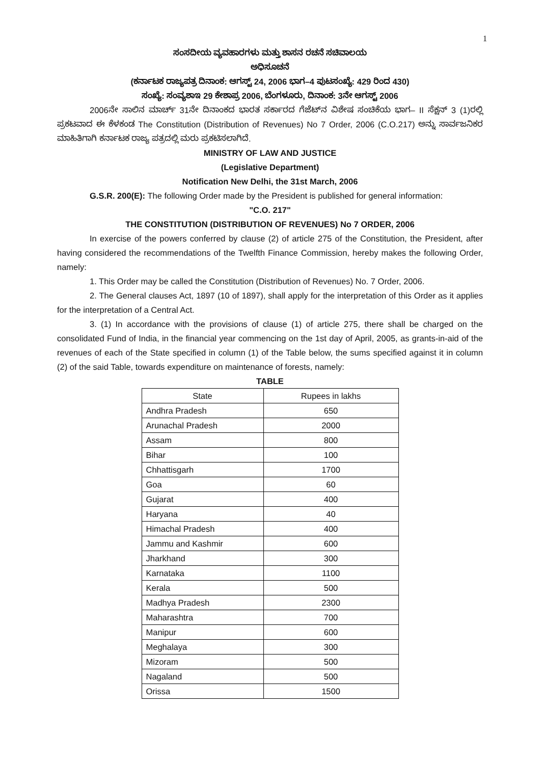1
ಸಂಸದೀಯ ವ್ಯವಹಾರಗಳು ಮತ್ತು ಶಾಸನ ರಚನೆ ಸಚಿವಾಲಯ
ಅಧಿಸೂಚನೆ
(ಕರ್ನಾಟಕ ರಾಜ್ಯಪತ್ರ ದಿನಾಂಕ: ಆಗಸ್ಟ್ 24, 2006 ಭಾಗ–4 ಪುಟಸಂಖ್ಯೆ: 429 ರಿಂದ 430)
ಸಂಖ್ಯೆ: ಸಂವ್ಯಶಾಇ 29 ಕೇಶಾಪ್ರ 2006, ಬೆಂಗಳೂರು, ದಿನಾಂಕ: 3ನೇ ಆಗಸ್ಟ್ 2006
2006ನೇ ಸಾಲಿನ ಮಾರ್ಚ್ 31ನೇ ದಿನಾಂಕದ ಭಾರತ ಸರ್ಕಾರದ ಗೆಜೆಟ್‌ನ ವಿಶೇಷ ಸಂಚಿಕೆಯ ಭಾಗ– II ಸೆಕ್ಷನ್ 3 (1)ರಲ್ಲಿ ಪ್ರಕಟವಾದ ಈ ಕೆಳಕಂಡ The Constitution (Distribution of Revenues) No 7 Order, 2006 (C.O.217) ಅನ್ನು ಸಾರ್ವಜನಿಕರ ಮಾಹಿತಿಗಾಗಿ ಕರ್ನಾಟಕ ರಾಜ್ಯ ಪತ್ರದಲ್ಲಿ ಮರು ಪ್ರಕಟಿಸಲಾಗಿದೆ.
MINISTRY OF LAW AND JUSTICE
(Legislative Department)
Notification New Delhi, the 31st March, 2006
G.S.R. 200(E): The following Order made by the President is published for general information:
"C.O. 217"
THE CONSTITUTION (DISTRIBUTION OF REVENUES) No 7 ORDER, 2006
In exercise of the powers conferred by clause (2) of article 275 of the Constitution, the President, after having considered the recommendations of the Twelfth Finance Commission, hereby makes the following Order, namely:
1. This Order may be called the Constitution (Distribution of Revenues) No. 7 Order, 2006.
2. The General clauses Act, 1897 (10 of 1897), shall apply for the interpretation of this Order as it applies for the interpretation of a Central Act.
3. (1) In accordance with the provisions of clause (1) of article 275, there shall be charged on the consolidated Fund of India, in the financial year commencing on the 1st day of April, 2005, as grants-in-aid of the revenues of each of the State specified in column (1) of the Table below, the sums specified against it in column (2) of the said Table, towards expenditure on maintenance of forests, namely:
TABLE
| State | Rupees in lakhs |
| --- | --- |
| Andhra Pradesh | 650 |
| Arunachal Pradesh | 2000 |
| Assam | 800 |
| Bihar | 100 |
| Chhattisgarh | 1700 |
| Goa | 60 |
| Gujarat | 400 |
| Haryana | 40 |
| Himachal Pradesh | 400 |
| Jammu and Kashmir | 600 |
| Jharkhand | 300 |
| Karnataka | 1100 |
| Kerala | 500 |
| Madhya Pradesh | 2300 |
| Maharashtra | 700 |
| Manipur | 600 |
| Meghalaya | 300 |
| Mizoram | 500 |
| Nagaland | 500 |
| Orissa | 1500 |